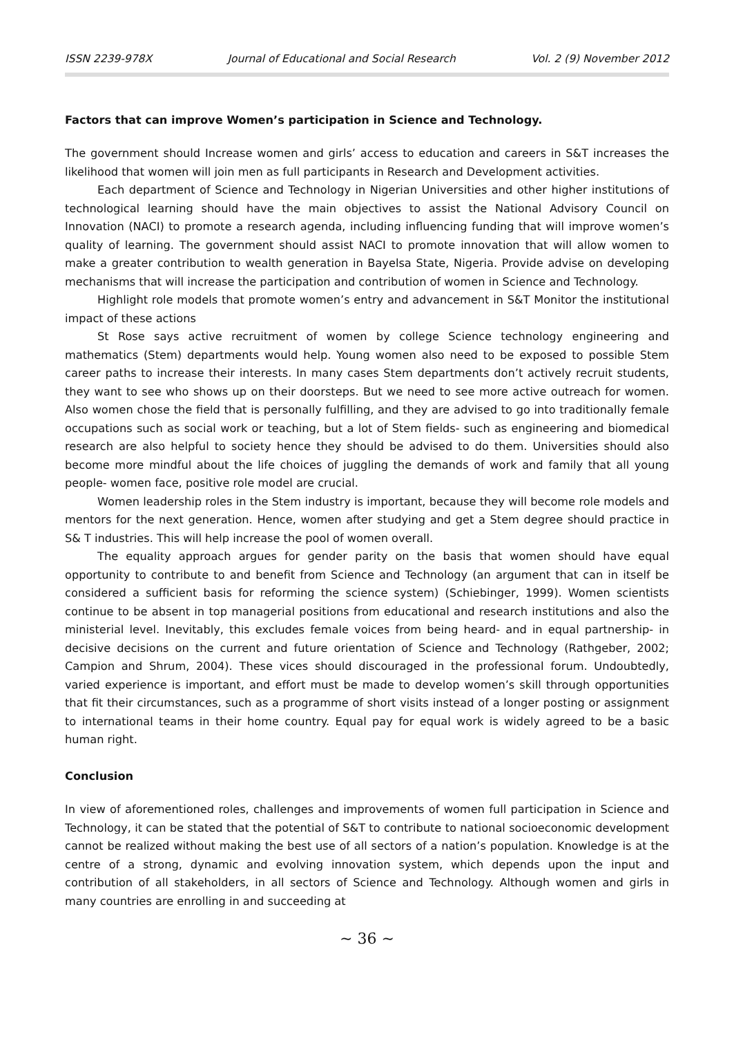ISSN 2239-978X Journal of Educational and Social Research Vol. 2 (9) November 2012
Factors that can improve Women’s participation in Science and Technology.
The government should Increase women and girls’ access to education and careers in S&T increases the likelihood that women will join men as full participants in Research and Development activities.
Each department of Science and Technology in Nigerian Universities and other higher institutions of technological learning should have the main objectives to assist the National Advisory Council on Innovation (NACI) to promote a research agenda, including influencing funding that will improve women’s quality of learning. The government should assist NACI to promote innovation that will allow women to make a greater contribution to wealth generation in Bayelsa State, Nigeria. Provide advise on developing mechanisms that will increase the participation and contribution of women in Science and Technology.
Highlight role models that promote women’s entry and advancement in S&T Monitor the institutional impact of these actions
St Rose says active recruitment of women by college Science technology engineering and mathematics (Stem) departments would help. Young women also need to be exposed to possible Stem career paths to increase their interests. In many cases Stem departments don’t actively recruit students, they want to see who shows up on their doorsteps. But we need to see more active outreach for women. Also women chose the field that is personally fulfilling, and they are advised to go into traditionally female occupations such as social work or teaching, but a lot of Stem fields- such as engineering and biomedical research are also helpful to society hence they should be advised to do them. Universities should also become more mindful about the life choices of juggling the demands of work and family that all young people- women face, positive role model are crucial.
Women leadership roles in the Stem industry is important, because they will become role models and mentors for the next generation. Hence, women after studying and get a Stem degree should practice in S& T industries. This will help increase the pool of women overall.
The equality approach argues for gender parity on the basis that women should have equal opportunity to contribute to and benefit from Science and Technology (an argument that can in itself be considered a sufficient basis for reforming the science system) (Schiebinger, 1999). Women scientists continue to be absent in top managerial positions from educational and research institutions and also the ministerial level. Inevitably, this excludes female voices from being heard- and in equal partnership- in decisive decisions on the current and future orientation of Science and Technology (Rathgeber, 2002; Campion and Shrum, 2004). These vices should discouraged in the professional forum. Undoubtedly, varied experience is important, and effort must be made to develop women’s skill through opportunities that fit their circumstances, such as a programme of short visits instead of a longer posting or assignment to international teams in their home country. Equal pay for equal work is widely agreed to be a basic human right.
Conclusion
In view of aforementioned roles, challenges and improvements of women full participation in Science and Technology, it can be stated that the potential of S&T to contribute to national socioeconomic development cannot be realized without making the best use of all sectors of a nation’s population. Knowledge is at the centre of a strong, dynamic and evolving innovation system, which depends upon the input and contribution of all stakeholders, in all sectors of Science and Technology. Although women and girls in many countries are enrolling in and succeeding at
∼ 36 ∼